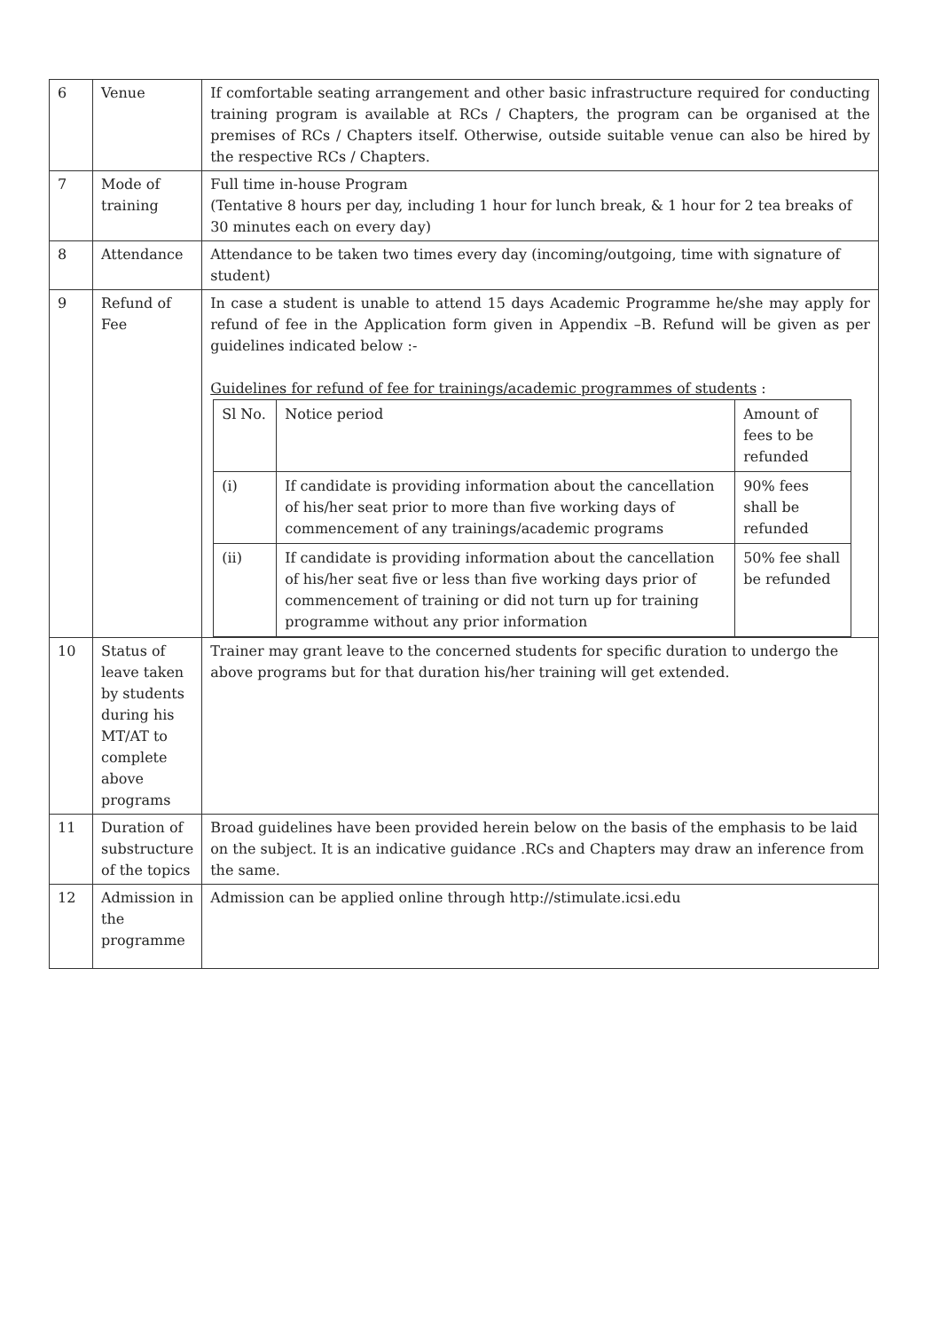| 6 | Venue | If comfortable seating arrangement and other basic infrastructure required for conducting training program is available at RCs / Chapters, the program can be organised at the premises of RCs / Chapters itself. Otherwise, outside suitable venue can also be hired by the respective RCs / Chapters. |
| 7 | Mode of training | Full time in-house Program (Tentative 8 hours per day, including 1 hour for lunch break, & 1 hour for 2 tea breaks of 30 minutes each on every day) |
| 8 | Attendance | Attendance to be taken two times every day (incoming/outgoing, time with signature of student) |
| 9 | Refund of Fee | In case a student is unable to attend 15 days Academic Programme he/she may apply for refund of fee in the Application form given in Appendix –B. Refund will be given as per guidelines indicated below :- Guidelines for refund of fee for trainings/academic programmes of students : / Sl No. / Notice period / Amount of fees to be refunded / / (i) / If candidate is providing information about the cancellation of his/her seat prior to more than five working days of commencement of any trainings/academic programs / 90% fees shall be refunded / / (ii) / If candidate is providing information about the cancellation of his/her seat five or less than five working days prior of commencement of training or did not turn up for training programme without any prior information / 50% fee shall be refunded / |
| 10 | Status of leave taken by students during his MT/AT to complete above programs | Trainer may grant leave to the concerned students for specific duration to undergo the above programs but for that duration his/her training will get extended. |
| 11 | Duration of substructure of the topics | Broad guidelines have been provided herein below on the basis of the emphasis to be laid on the subject. It is an indicative guidance .RCs and Chapters may draw an inference from the same. |
| 12 | Admission in the programme | Admission can be applied online through http://stimulate.icsi.edu |